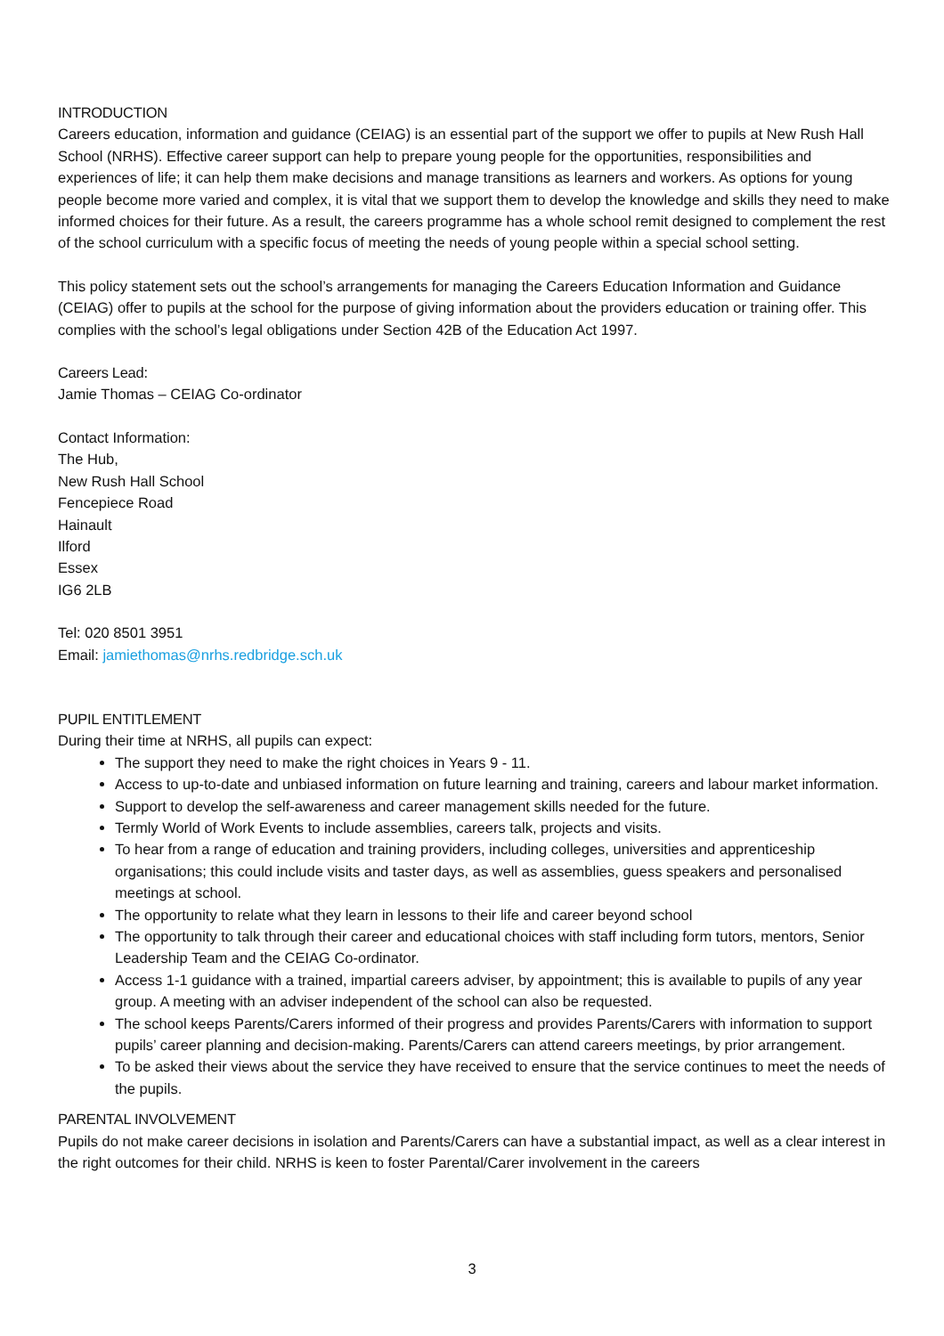INTRODUCTION
Careers education, information and guidance (CEIAG) is an essential part of the support we offer to pupils at New Rush Hall School (NRHS). Effective career support can help to prepare young people for the opportunities, responsibilities and experiences of life; it can help them make decisions and manage transitions as learners and workers. As options for young people become more varied and complex, it is vital that we support them to develop the knowledge and skills they need to make informed choices for their future. As a result, the careers programme has a whole school remit designed to complement the rest of the school curriculum with a specific focus of meeting the needs of young people within a special school setting.
This policy statement sets out the school’s arrangements for managing the Careers Education Information and Guidance (CEIAG) offer to pupils at the school for the purpose of giving information about the providers education or training offer. This complies with the school’s legal obligations under Section 42B of the Education Act 1997.
Careers Lead:
Jamie Thomas – CEIAG Co-ordinator
Contact Information:
The Hub,
New Rush Hall School
Fencepiece Road
Hainault
Ilford
Essex
IG6 2LB
Tel: 020 8501 3951
Email: jamiethomas@nrhs.redbridge.sch.uk
PUPIL ENTITLEMENT
During their time at NRHS, all pupils can expect:
The support they need to make the right choices in Years 9 - 11.
Access to up-to-date and unbiased information on future learning and training, careers and labour market information.
Support to develop the self-awareness and career management skills needed for the future.
Termly World of Work Events to include assemblies, careers talk, projects and visits.
To hear from a range of education and training providers, including colleges, universities and apprenticeship organisations; this could include visits and taster days, as well as assemblies, guess speakers and personalised meetings at school.
The opportunity to relate what they learn in lessons to their life and career beyond school
The opportunity to talk through their career and educational choices with staff including form tutors, mentors, Senior Leadership Team and the CEIAG Co-ordinator.
Access 1-1 guidance with a trained, impartial careers adviser, by appointment; this is available to pupils of any year group. A meeting with an adviser independent of the school can also be requested.
The school keeps Parents/Carers informed of their progress and provides Parents/Carers with information to support pupils’ career planning and decision-making. Parents/Carers can attend careers meetings, by prior arrangement.
To be asked their views about the service they have received to ensure that the service continues to meet the needs of the pupils.
PARENTAL INVOLVEMENT
Pupils do not make career decisions in isolation and Parents/Carers can have a substantial impact, as well as a clear interest in the right outcomes for their child. NRHS is keen to foster Parental/Carer involvement in the careers
3